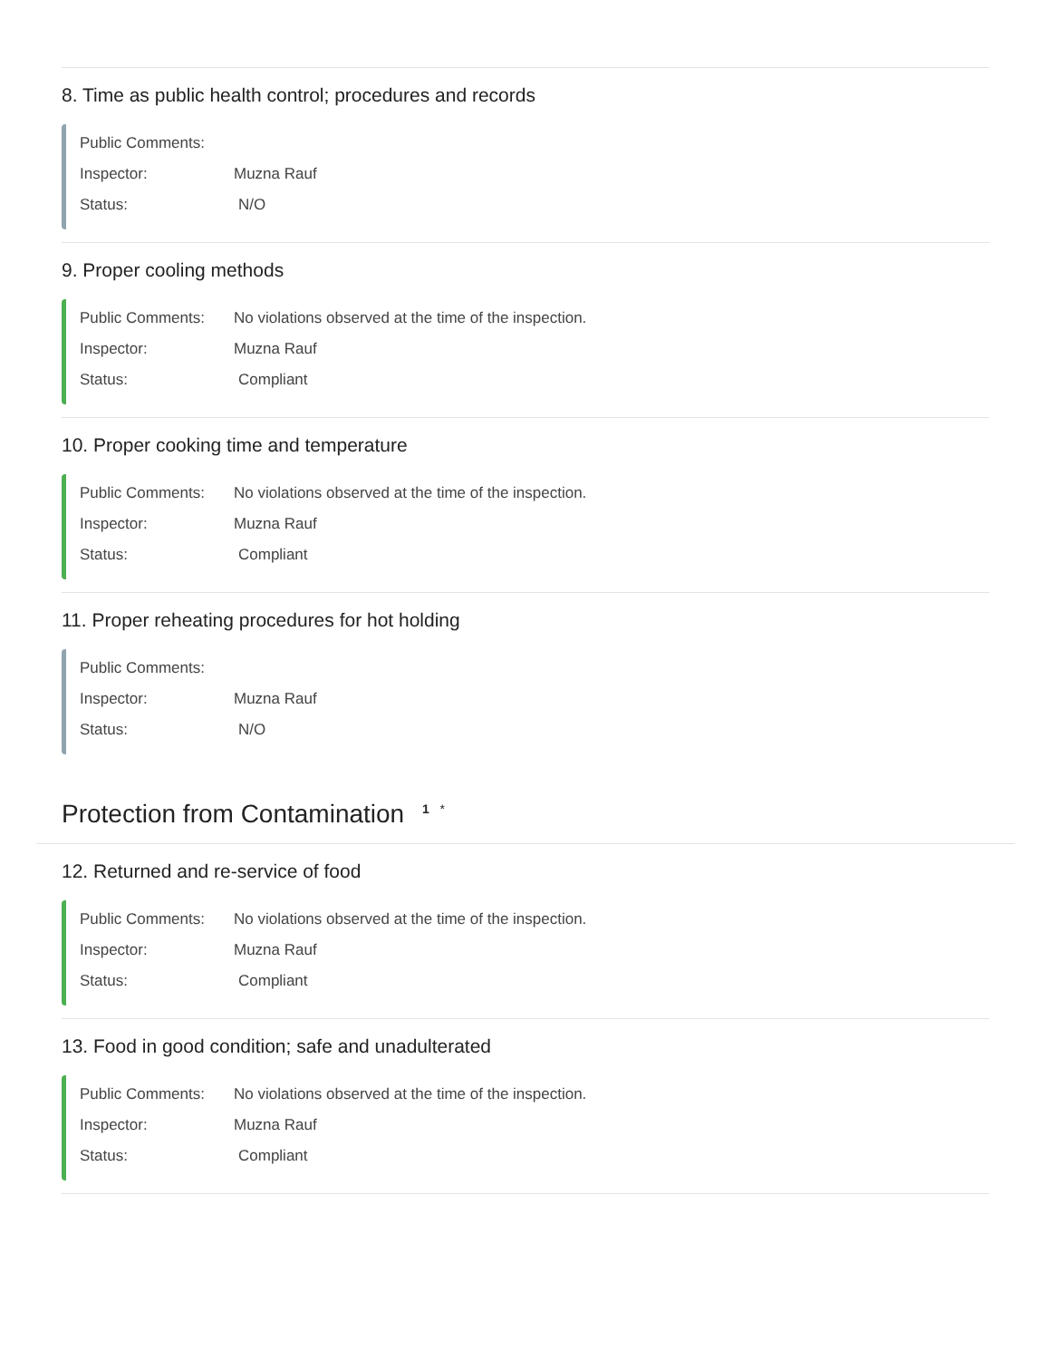8. Time as public health control; procedures and records
Public Comments:
Inspector: Muzna Rauf
Status: N/O
9. Proper cooling methods
Public Comments: No violations observed at the time of the inspection.
Inspector: Muzna Rauf
Status: Compliant
10. Proper cooking time and temperature
Public Comments: No violations observed at the time of the inspection.
Inspector: Muzna Rauf
Status: Compliant
11. Proper reheating procedures for hot holding
Public Comments:
Inspector: Muzna Rauf
Status: N/O
Protection from Contamination <sup>1 *</sup>
12. Returned and re-service of food
Public Comments: No violations observed at the time of the inspection.
Inspector: Muzna Rauf
Status: Compliant
13. Food in good condition; safe and unadulterated
Public Comments: No violations observed at the time of the inspection.
Inspector: Muzna Rauf
Status: Compliant